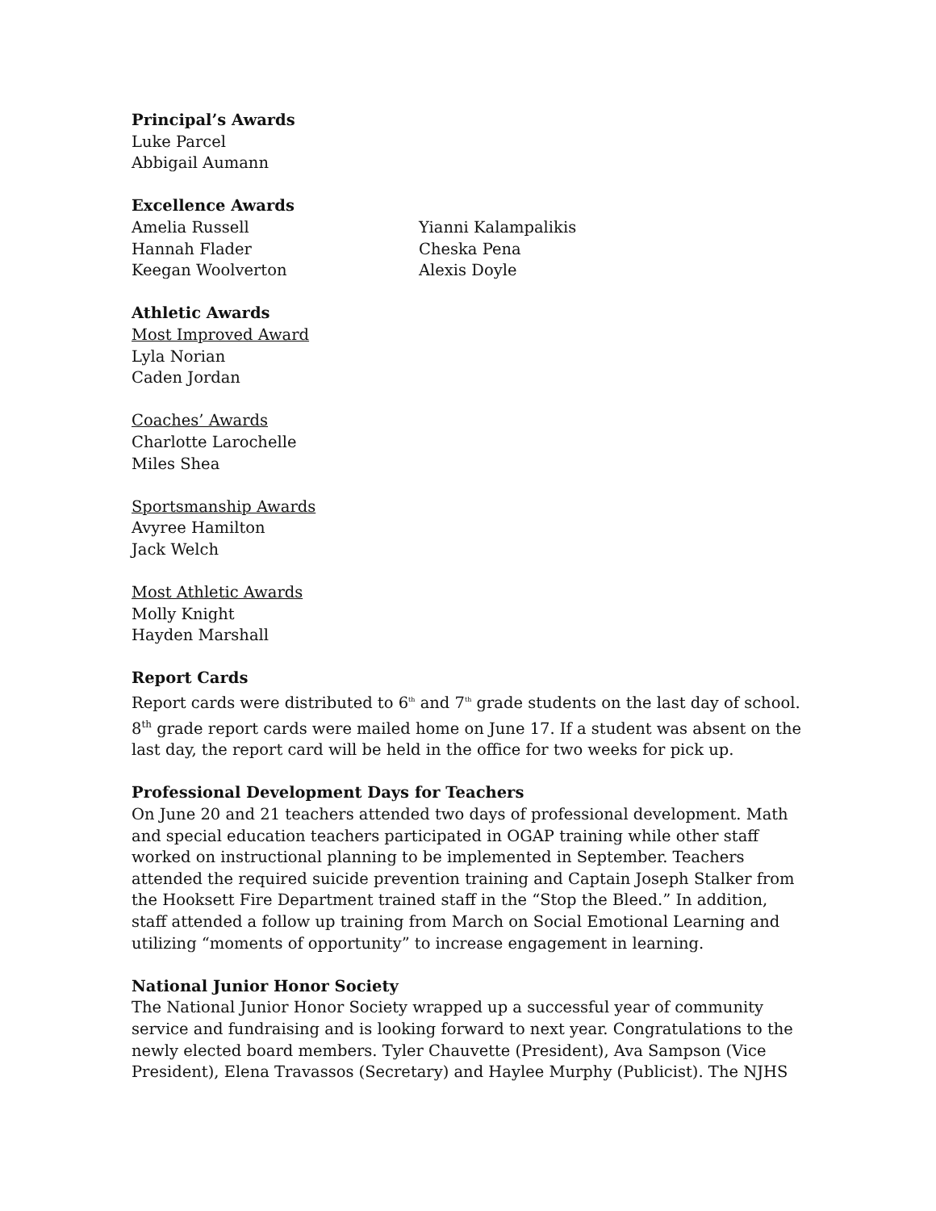Principal’s Awards
Luke Parcel
Abbigail Aumann
Excellence Awards
Amelia Russell
Hannah Flader
Keegan Woolverton
Yianni Kalampalikis
Cheska Pena
Alexis Doyle
Athletic Awards
Most Improved Award
Lyla Norian
Caden Jordan
Coaches’ Awards
Charlotte Larochelle
Miles Shea
Sportsmanship Awards
Avyree Hamilton
Jack Welch
Most Athletic Awards
Molly Knight
Hayden Marshall
Report Cards
Report cards were distributed to 6<sup>th</sup> and 7<sup>th</sup> grade students on the last day of school. 8<sup>th</sup> grade report cards were mailed home on June 17. If a student was absent on the last day, the report card will be held in the office for two weeks for pick up.
Professional Development Days for Teachers
On June 20 and 21 teachers attended two days of professional development. Math and special education teachers participated in OGAP training while other staff worked on instructional planning to be implemented in September. Teachers attended the required suicide prevention training and Captain Joseph Stalker from the Hooksett Fire Department trained staff in the “Stop the Bleed.” In addition, staff attended a follow up training from March on Social Emotional Learning and utilizing “moments of opportunity” to increase engagement in learning.
National Junior Honor Society
The National Junior Honor Society wrapped up a successful year of community service and fundraising and is looking forward to next year. Congratulations to the newly elected board members. Tyler Chauvette (President), Ava Sampson (Vice President), Elena Travassos (Secretary) and Haylee Murphy (Publicist). The NJHS